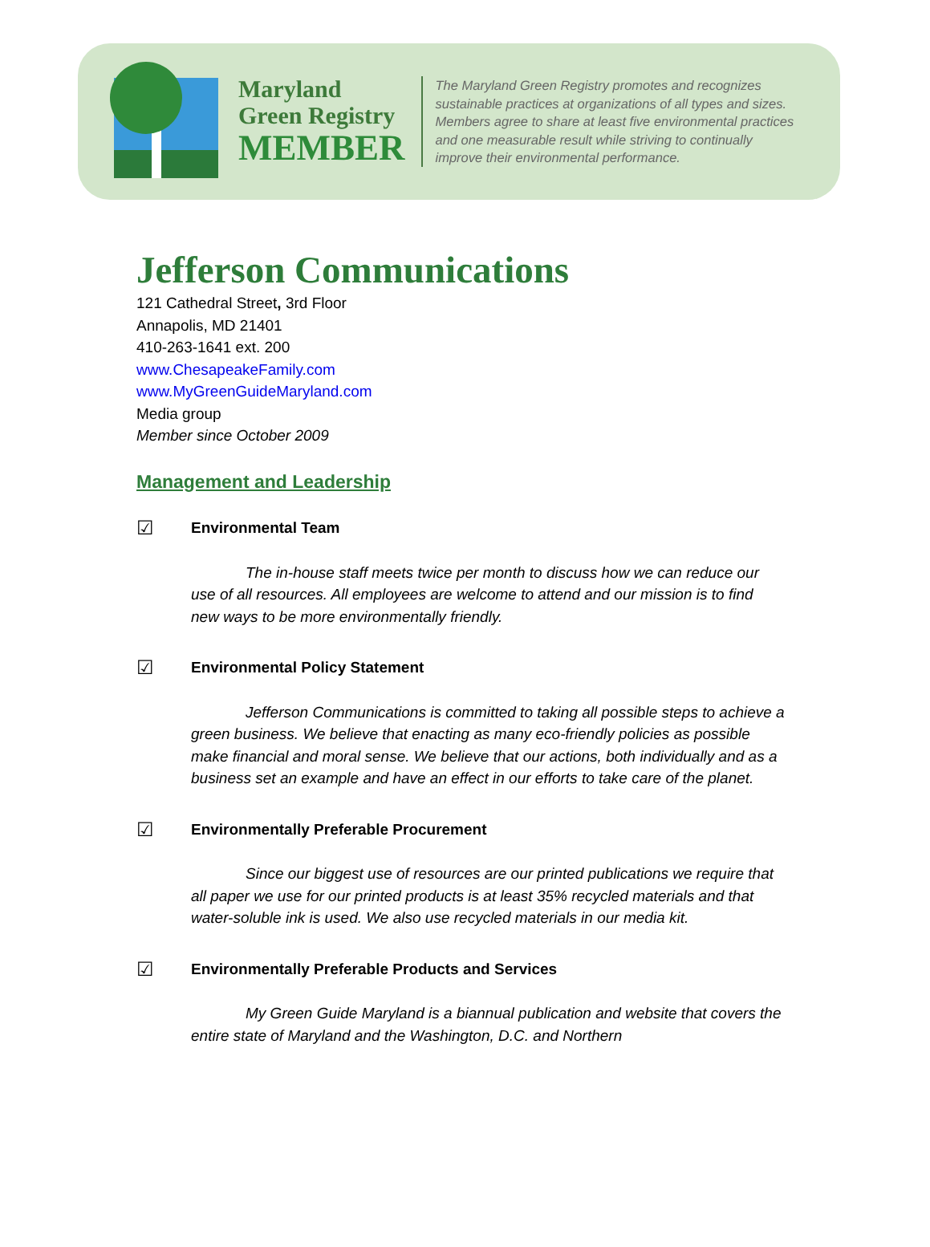Maryland
Green Registry
MEMBER
The Maryland Green Registry promotes and recognizes
sustainable practices at organizations of all types and sizes.
Members agree to share at least five environmental practices
and one measurable result while striving to continually
improve their environmental performance.
Jefferson Communications
121 Cathedral Street, 3rd Floor
Annapolis, MD 21401
410-263-1641 ext. 200
www.ChesapeakeFamily.com
www.MyGreenGuideMaryland.com
Media group
Member since October 2009
Management and Leadership
☑ Environmental Team
The in-house staff meets twice per month to discuss how we can reduce our use of all resources. All employees are welcome to attend and our mission is to find new ways to be more environmentally friendly.
☑ Environmental Policy Statement
Jefferson Communications is committed to taking all possible steps to achieve a green business. We believe that enacting as many eco-friendly policies as possible make financial and moral sense. We believe that our actions, both individually and as a business set an example and have an effect in our efforts to take care of the planet.
☑ Environmentally Preferable Procurement
Since our biggest use of resources are our printed publications we require that all paper we use for our printed products is at least 35% recycled materials and that water-soluble ink is used. We also use recycled materials in our media kit.
☑ Environmentally Preferable Products and Services
My Green Guide Maryland is a biannual publication and website that covers the entire state of Maryland and the Washington, D.C. and Northern